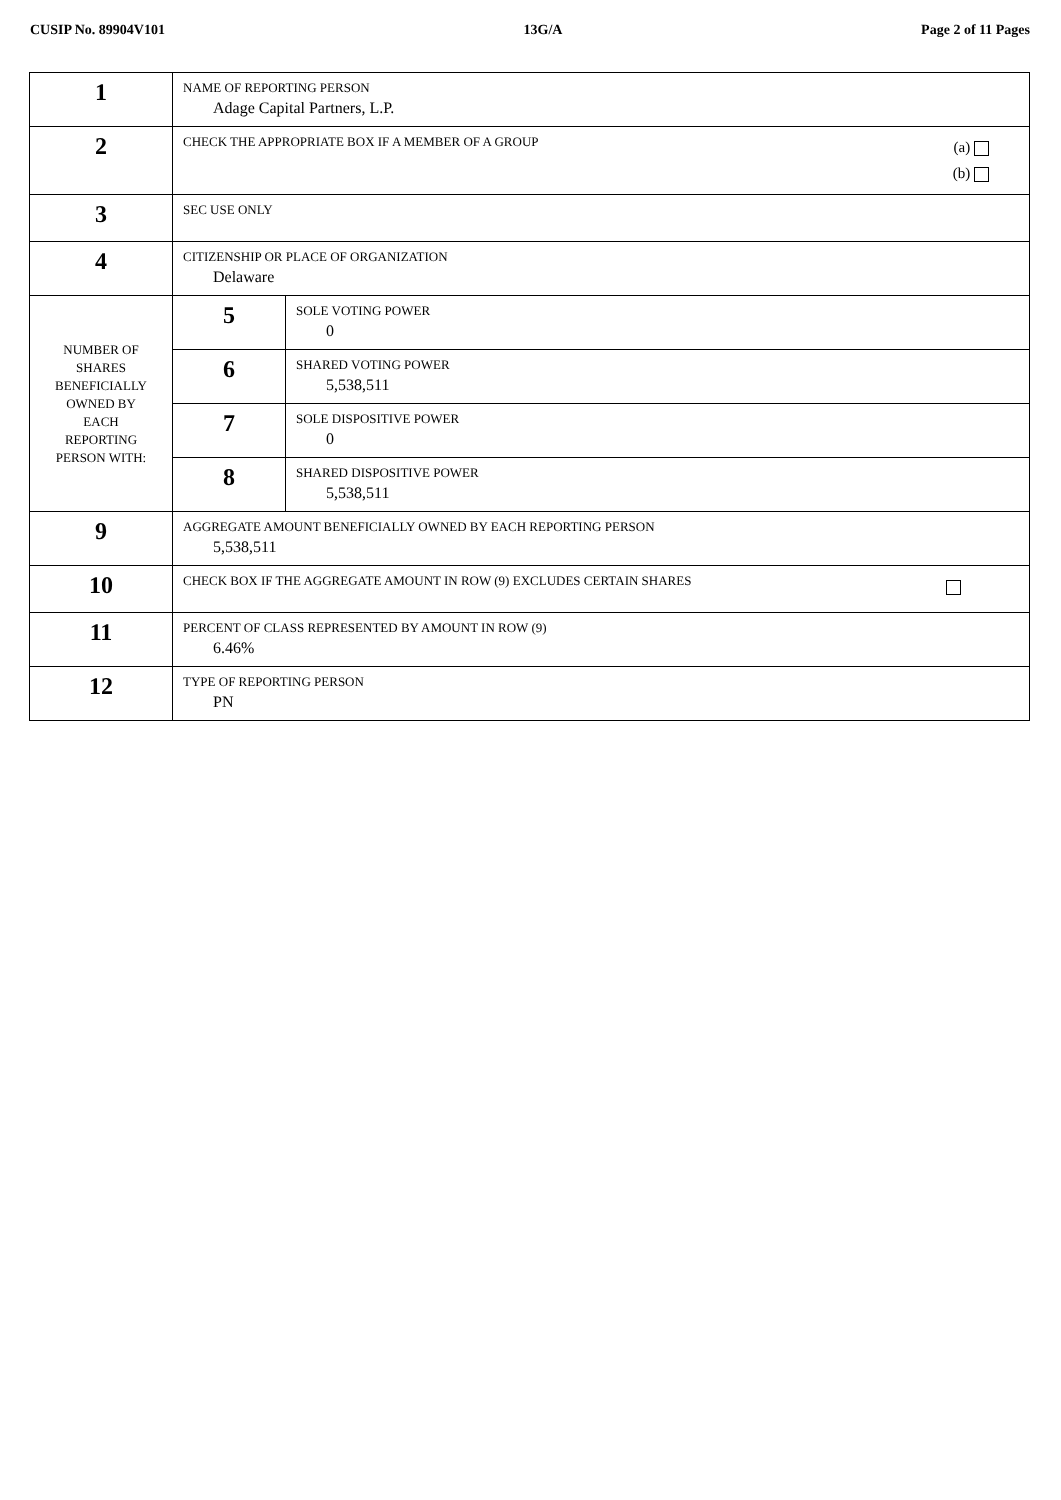CUSIP No. 89904V101 13G/A Page 2 of 11 Pages
| 1 | NAME OF REPORTING PERSON Adage Capital Partners, L.P. | |
| 2 | (a) (b) CHECK THE APPROPRIATE BOX IF A MEMBER OF A GROUP | |
| 3 | SEC USE ONLY | |
| 4 | CITIZENSHIP OR PLACE OF ORGANIZATION Delaware | |
| NUMBER OF SHARES BENEFICIALLY OWNED BY EACH REPORTING PERSON WITH: | 5 | SOLE VOTING POWER 0 |
| | 6 | SHARED VOTING POWER 5,538,511 |
| | 7 | SOLE DISPOSITIVE POWER 0 |
| | 8 | SHARED DISPOSITIVE POWER 5,538,511 |
| 9 | AGGREGATE AMOUNT BENEFICIALLY OWNED BY EACH REPORTING PERSON 5,538,511 | |
| 10 | CHECK BOX IF THE AGGREGATE AMOUNT IN ROW (9) EXCLUDES CERTAIN SHARES | |
| 11 | PERCENT OF CLASS REPRESENTED BY AMOUNT IN ROW (9) 6.46% | |
| 12 | TYPE OF REPORTING PERSON PN | |